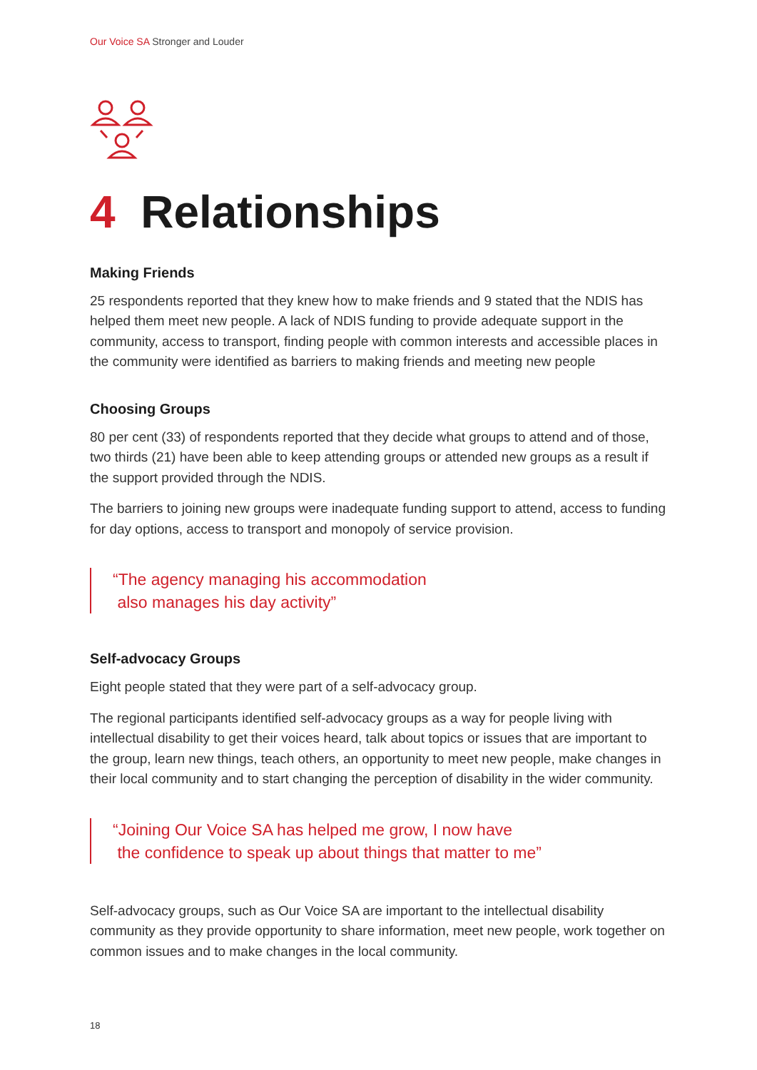Our Voice SA Stronger and Louder
4 Relationships
Making Friends
25 respondents reported that they knew how to make friends and 9 stated that the NDIS has helped them meet new people. A lack of NDIS funding to provide adequate support in the community, access to transport, finding people with common interests and accessible places in the community were identified as barriers to making friends and meeting new people
Choosing Groups
80 per cent (33) of respondents reported that they decide what groups to attend and of those, two thirds (21) have been able to keep attending groups or attended new groups as a result if the support provided through the NDIS.
The barriers to joining new groups were inadequate funding support to attend, access to funding for day options, access to transport and monopoly of service provision.
“The agency managing his accommodation
also manages his day activity”
Self-advocacy Groups
Eight people stated that they were part of a self-advocacy group.
The regional participants identified self-advocacy groups as a way for people living with intellectual disability to get their voices heard, talk about topics or issues that are important to the group, learn new things, teach others, an opportunity to meet new people, make changes in their local community and to start changing the perception of disability in the wider community.
“Joining Our Voice SA has helped me grow, I now have
the confidence to speak up about things that matter to me”
Self-advocacy groups, such as Our Voice SA are important to the intellectual disability community as they provide opportunity to share information, meet new people, work together on common issues and to make changes in the local community.
18